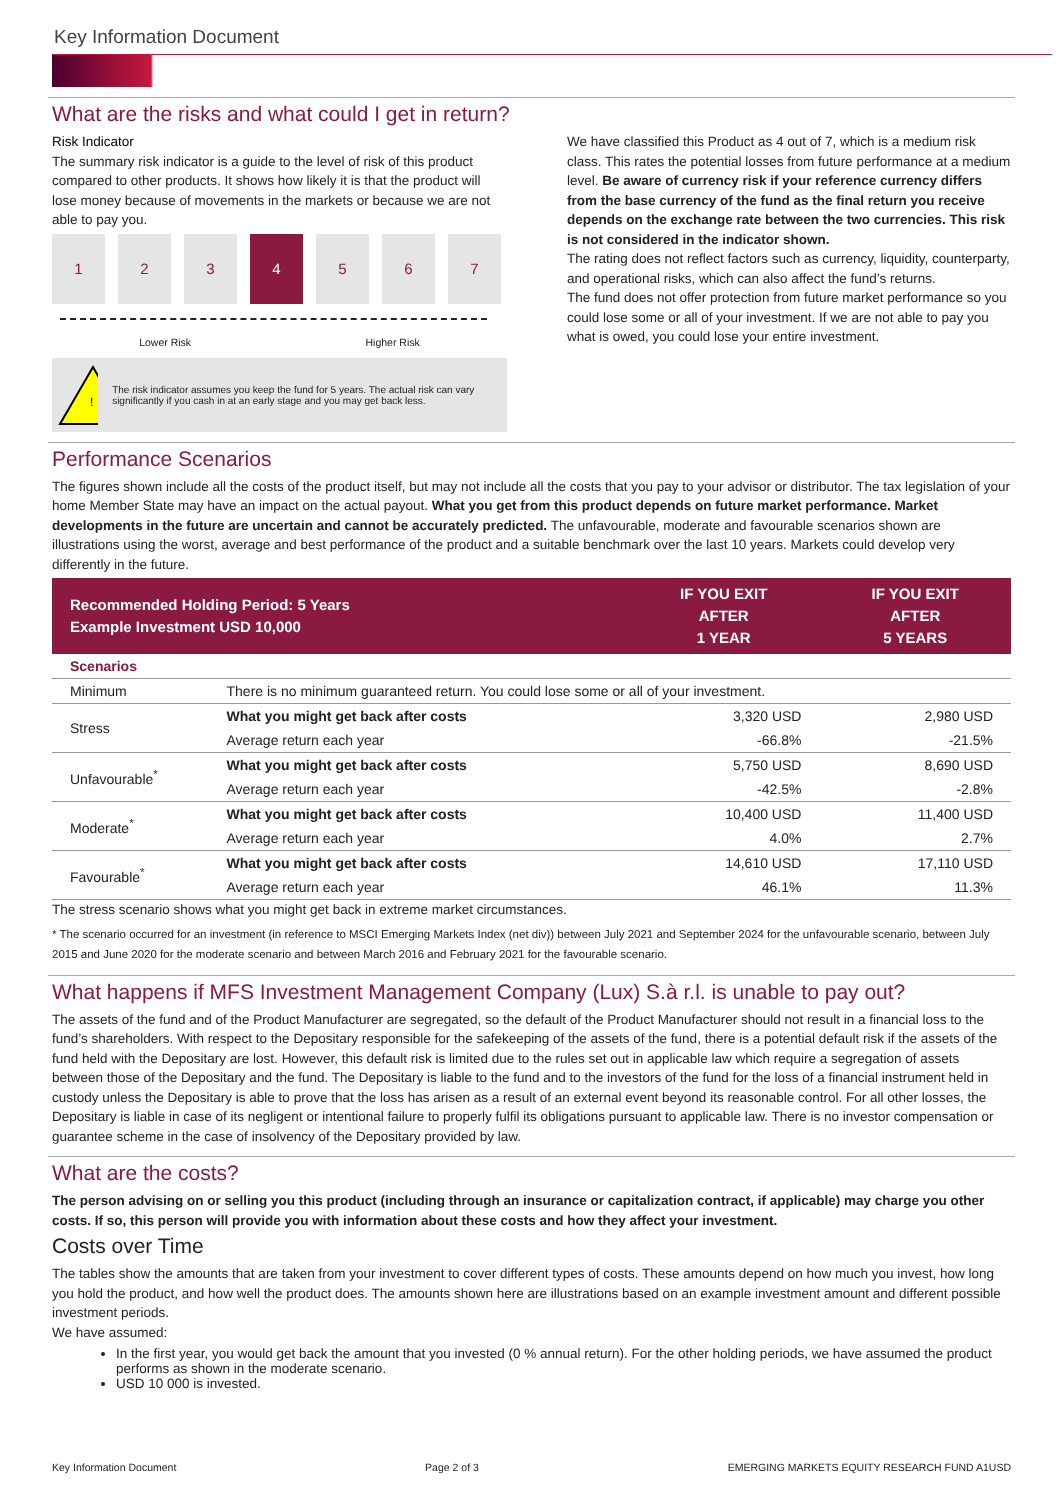Key Information Document
What are the risks and what could I get in return?
Risk Indicator
The summary risk indicator is a guide to the level of risk of this product compared to other products. It shows how likely it is that the product will lose money because of movements in the markets or because we are not able to pay you.
1 2 3 4 5 6 7
Lower Risk Higher Risk
!
The risk indicator assumes you keep the fund for 5 years. The actual risk can vary significantly if you cash in at an early stage and you may get back less.
We have classified this Product as 4 out of 7, which is a medium risk class. This rates the potential losses from future performance at a medium level. Be aware of currency risk if your reference currency differs from the base currency of the fund as the final return you receive depends on the exchange rate between the two currencies. This risk is not considered in the indicator shown.
The rating does not reflect factors such as currency, liquidity, counterparty, and operational risks, which can also affect the fund’s returns.
The fund does not offer protection from future market performance so you could lose some or all of your investment. If we are not able to pay you what is owed, you could lose your entire investment.
Performance Scenarios
The figures shown include all the costs of the product itself, but may not include all the costs that you pay to your advisor or distributor. The tax legislation of your home Member State may have an impact on the actual payout. What you get from this product depends on future market performance. Market developments in the future are uncertain and cannot be accurately predicted. The unfavourable, moderate and favourable scenarios shown are illustrations using the worst, average and best performance of the product and a suitable benchmark over the last 10 years. Markets could develop very differently in the future.
| Recommended Holding Period: 5 Years Example Investment USD 10,000 | | IF YOU EXIT AFTER 1 YEAR | IF YOU EXIT AFTER 5 YEARS |
| --- | --- | --- | --- |
| Scenarios | | | |
| Minimum | There is no minimum guaranteed return. You could lose some or all of your investment. | | |
| Stress | What you might get back after costs | 3,320 USD | 2,980 USD |
| | Average return each year | -66.8% | -21.5% |
| Unfavourable<sup>*</sup> | What you might get back after costs | 5,750 USD | 8,690 USD |
| | Average return each year | -42.5% | -2.8% |
| Moderate<sup>*</sup> | What you might get back after costs | 10,400 USD | 11,400 USD |
| | Average return each year | 4.0% | 2.7% |
| Favourable<sup>*</sup> | What you might get back after costs | 14,610 USD | 17,110 USD |
| | Average return each year | 46.1% | 11.3% |
The stress scenario shows what you might get back in extreme market circumstances.
* The scenario occurred for an investment (in reference to MSCI Emerging Markets Index (net div)) between July 2021 and September 2024 for the unfavourable scenario, between July 2015 and June 2020 for the moderate scenario and between March 2016 and February 2021 for the favourable scenario.
What happens if MFS Investment Management Company (Lux) S.à r.l. is unable to pay out?
The assets of the fund and of the Product Manufacturer are segregated, so the default of the Product Manufacturer should not result in a financial loss to the fund’s shareholders. With respect to the Depositary responsible for the safekeeping of the assets of the fund, there is a potential default risk if the assets of the fund held with the Depositary are lost. However, this default risk is limited due to the rules set out in applicable law which require a segregation of assets between those of the Depositary and the fund. The Depositary is liable to the fund and to the investors of the fund for the loss of a financial instrument held in custody unless the Depositary is able to prove that the loss has arisen as a result of an external event beyond its reasonable control. For all other losses, the Depositary is liable in case of its negligent or intentional failure to properly fulfil its obligations pursuant to applicable law. There is no investor compensation or guarantee scheme in the case of insolvency of the Depositary provided by law.
What are the costs?
The person advising on or selling you this product (including through an insurance or capitalization contract, if applicable) may charge you other costs. If so, this person will provide you with information about these costs and how they affect your investment.
Costs over Time
The tables show the amounts that are taken from your investment to cover different types of costs. These amounts depend on how much you invest, how long you hold the product, and how well the product does. The amounts shown here are illustrations based on an example investment amount and different possible investment periods.
We have assumed:
In the first year, you would get back the amount that you invested (0 % annual return). For the other holding periods, we have assumed the product performs as shown in the moderate scenario.
USD 10 000 is invested.
Key Information Document Page 2 of 3 EMERGING MARKETS EQUITY RESEARCH FUND A1USD